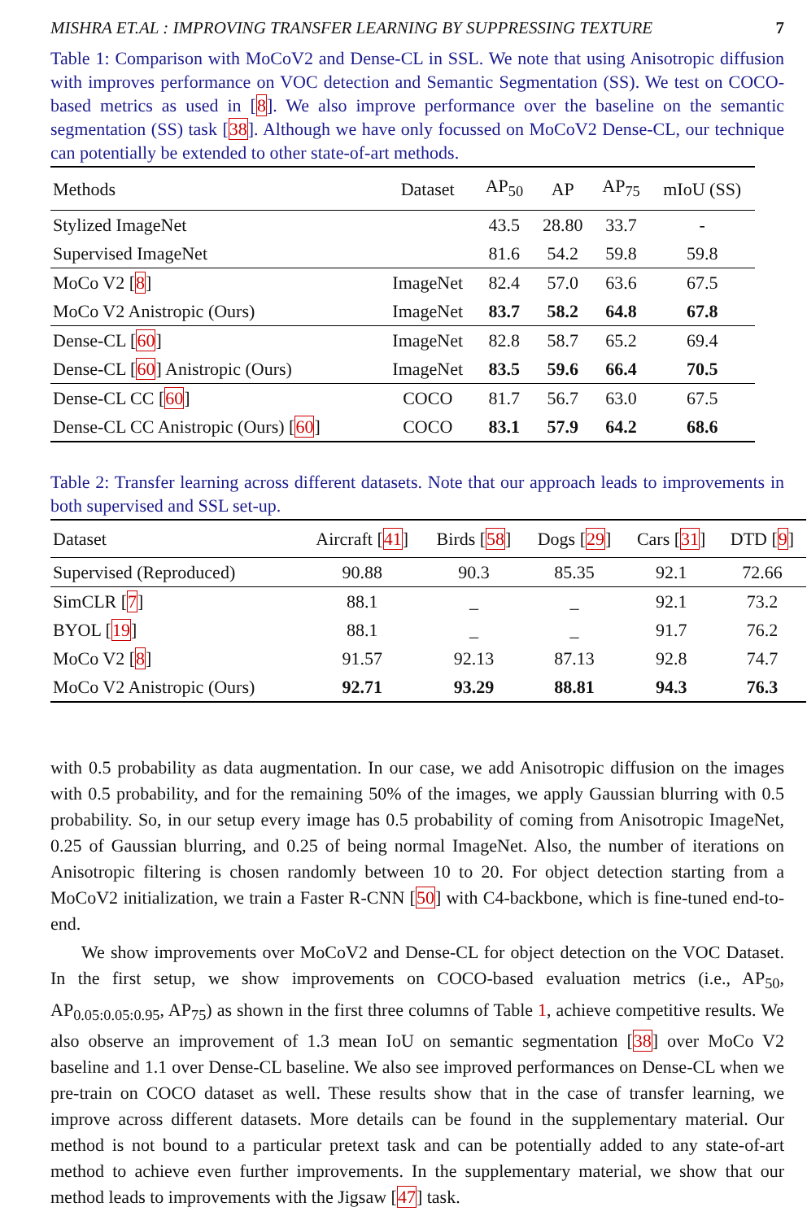MISHRA ET.AL : IMPROVING TRANSFER LEARNING BY SUPPRESSING TEXTURE 7
Table 1: Comparison with MoCoV2 and Dense-CL in SSL. We note that using Anisotropic diffusion with improves performance on VOC detection and Semantic Segmentation (SS). We test on COCO-based metrics as used in [8]. We also improve performance over the baseline on the semantic segmentation (SS) task [38]. Although we have only focussed on MoCoV2 Dense-CL, our technique can potentially be extended to other state-of-art methods.
| Methods | Dataset | AP<sub>50</sub> | AP | AP<sub>75</sub> | mIoU (SS) |
| --- | --- | --- | --- | --- | --- |
| Stylized ImageNet | | 43.5 | 28.80 | 33.7 | - |
| Supervised ImageNet | | 81.6 | 54.2 | 59.8 | 59.8 |
| MoCo V2 [ 8 ] | ImageNet | 82.4 | 57.0 | 63.6 | 67.5 |
| MoCo V2 Anistropic (Ours) | ImageNet | 83.7 | 58.2 | 64.8 | 67.8 |
| Dense-CL [ 60 ] | ImageNet | 82.8 | 58.7 | 65.2 | 69.4 |
| Dense-CL [ 60 ] Anistropic (Ours) | ImageNet | 83.5 | 59.6 | 66.4 | 70.5 |
| Dense-CL CC [ 60 ] | COCO | 81.7 | 56.7 | 63.0 | 67.5 |
| Dense-CL CC Anistropic (Ours) [ 60 ] | COCO | 83.1 | 57.9 | 64.2 | 68.6 |
Table 2: Transfer learning across different datasets. Note that our approach leads to improvements in both supervised and SSL set-up.
| Dataset | Aircraft [ 41 ] | Birds [ 58 ] | Dogs [ 29 ] | Cars [ 31 ] | DTD [ 9 ] |
| --- | --- | --- | --- | --- | --- |
| Supervised (Reproduced) | 90.88 | 90.3 | 85.35 | 92.1 | 72.66 |
| SimCLR [ 7 ] | 88.1 | _ | _ | 92.1 | 73.2 |
| BYOL [ 19 ] | 88.1 | _ | _ | 91.7 | 76.2 |
| MoCo V2 [ 8 ] | 91.57 | 92.13 | 87.13 | 92.8 | 74.7 |
| MoCo V2 Anistropic (Ours) | 92.71 | 93.29 | 88.81 | 94.3 | 76.3 |
with 0.5 probability as data augmentation. In our case, we add Anisotropic diffusion on the images with 0.5 probability, and for the remaining 50% of the images, we apply Gaussian blurring with 0.5 probability. So, in our setup every image has 0.5 probability of coming from Anisotropic ImageNet, 0.25 of Gaussian blurring, and 0.25 of being normal ImageNet. Also, the number of iterations on Anisotropic filtering is chosen randomly between 10 to 20. For object detection starting from a MoCoV2 initialization, we train a Faster R-CNN [50] with C4-backbone, which is fine-tuned end-to-end.
We show improvements over MoCoV2 and Dense-CL for object detection on the VOC Dataset. In the first setup, we show improvements on COCO-based evaluation metrics (i.e., AP<sub>50</sub>, AP<sub>0.05:0.05:0.95</sub>, AP<sub>75</sub>) as shown in the first three columns of Table 1, achieve competitive results. We also observe an improvement of 1.3 mean IoU on semantic segmentation [38] over MoCo V2 baseline and 1.1 over Dense-CL baseline. We also see improved performances on Dense-CL when we pre-train on COCO dataset as well. These results show that in the case of transfer learning, we improve across different datasets. More details can be found in the supplementary material. Our method is not bound to a particular pretext task and can be potentially added to any state-of-art method to achieve even further improvements. In the supplementary material, we show that our method leads to improvements with the Jigsaw [47] task.